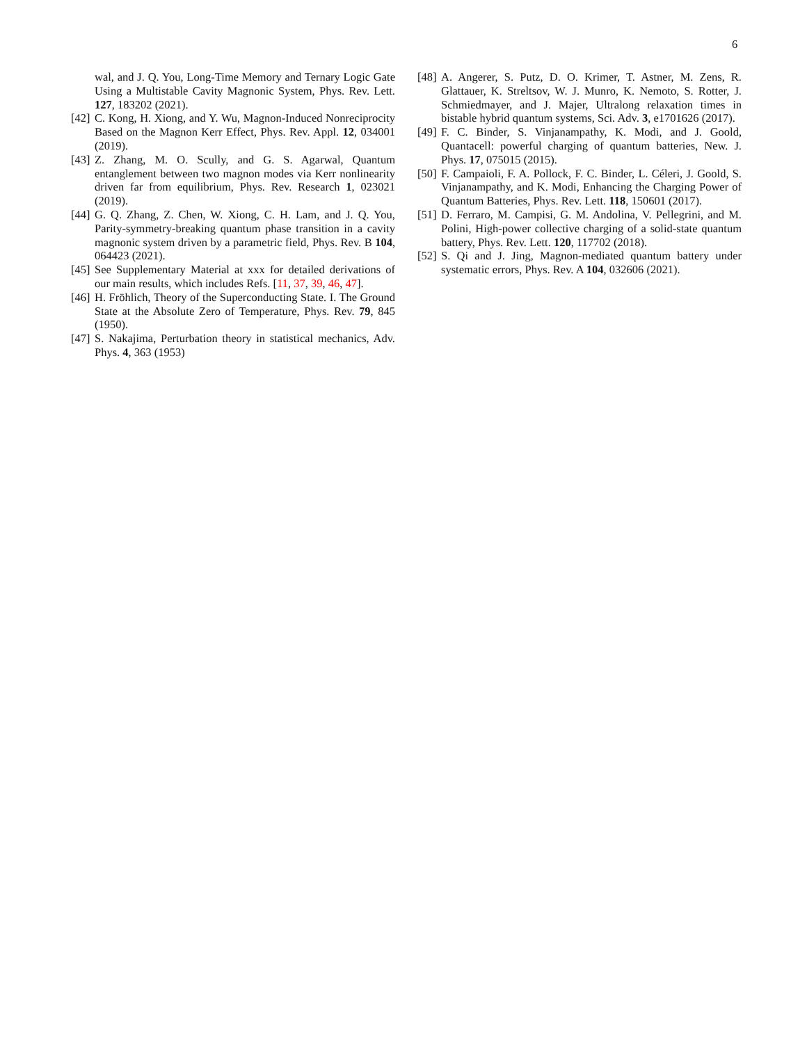6
wal, and J. Q. You, Long-Time Memory and Ternary Logic Gate Using a Multistable Cavity Magnonic System, Phys. Rev. Lett. 127, 183202 (2021).
[42] C. Kong, H. Xiong, and Y. Wu, Magnon-Induced Nonreciprocity Based on the Magnon Kerr Effect, Phys. Rev. Appl. 12, 034001 (2019).
[43] Z. Zhang, M. O. Scully, and G. S. Agarwal, Quantum entanglement between two magnon modes via Kerr nonlinearity driven far from equilibrium, Phys. Rev. Research 1, 023021 (2019).
[44] G. Q. Zhang, Z. Chen, W. Xiong, C. H. Lam, and J. Q. You, Parity-symmetry-breaking quantum phase transition in a cavity magnonic system driven by a parametric field, Phys. Rev. B 104, 064423 (2021).
[45] See Supplementary Material at xxx for detailed derivations of our main results, which includes Refs. [11, 37, 39, 46, 47].
[46] H. Fröhlich, Theory of the Superconducting State. I. The Ground State at the Absolute Zero of Temperature, Phys. Rev. 79, 845 (1950).
[47] S. Nakajima, Perturbation theory in statistical mechanics, Adv. Phys. 4, 363 (1953)
[48] A. Angerer, S. Putz, D. O. Krimer, T. Astner, M. Zens, R. Glattauer, K. Streltsov, W. J. Munro, K. Nemoto, S. Rotter, J. Schmiedmayer, and J. Majer, Ultralong relaxation times in bistable hybrid quantum systems, Sci. Adv. 3, e1701626 (2017).
[49] F. C. Binder, S. Vinjanampathy, K. Modi, and J. Goold, Quantacell: powerful charging of quantum batteries, New. J. Phys. 17, 075015 (2015).
[50] F. Campaioli, F. A. Pollock, F. C. Binder, L. Céleri, J. Goold, S. Vinjanampathy, and K. Modi, Enhancing the Charging Power of Quantum Batteries, Phys. Rev. Lett. 118, 150601 (2017).
[51] D. Ferraro, M. Campisi, G. M. Andolina, V. Pellegrini, and M. Polini, High-power collective charging of a solid-state quantum battery, Phys. Rev. Lett. 120, 117702 (2018).
[52] S. Qi and J. Jing, Magnon-mediated quantum battery under systematic errors, Phys. Rev. A 104, 032606 (2021).